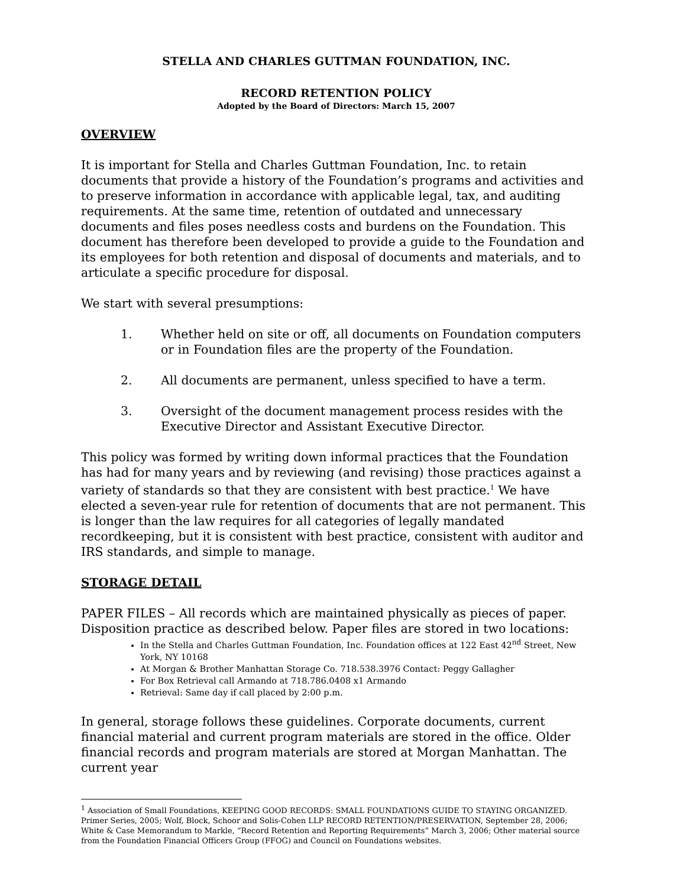STELLA AND CHARLES GUTTMAN FOUNDATION, INC.
RECORD RETENTION POLICY
Adopted by the Board of Directors: March 15, 2007
OVERVIEW
It is important for Stella and Charles Guttman Foundation, Inc. to retain documents that provide a history of the Foundation’s programs and activities and to preserve information in accordance with applicable legal, tax, and auditing requirements. At the same time, retention of outdated and unnecessary documents and files poses needless costs and burdens on the Foundation. This document has therefore been developed to provide a guide to the Foundation and its employees for both retention and disposal of documents and materials, and to articulate a specific procedure for disposal.
We start with several presumptions:
1. Whether held on site or off, all documents on Foundation computers or in Foundation files are the property of the Foundation.
2. All documents are permanent, unless specified to have a term.
3. Oversight of the document management process resides with the Executive Director and Assistant Executive Director.
This policy was formed by writing down informal practices that the Foundation has had for many years and by reviewing (and revising) those practices against a variety of standards so that they are consistent with best practice.<sup>1</sup> We have elected a seven-year rule for retention of documents that are not permanent. This is longer than the law requires for all categories of legally mandated recordkeeping, but it is consistent with best practice, consistent with auditor and IRS standards, and simple to manage.
STORAGE DETAIL
PAPER FILES – All records which are maintained physically as pieces of paper. Disposition practice as described below. Paper files are stored in two locations:
In the Stella and Charles Guttman Foundation, Inc. Foundation offices at 122 East 42<sup>nd</sup> Street, New York, NY 10168
At Morgan & Brother Manhattan Storage Co. 718.538.3976 Contact: Peggy Gallagher
For Box Retrieval call Armando at 718.786.0408 x1 Armando
Retrieval: Same day if call placed by 2:00 p.m.
In general, storage follows these guidelines. Corporate documents, current financial material and current program materials are stored in the office. Older financial records and program materials are stored at Morgan Manhattan. The current year
<sup>1</sup> Association of Small Foundations, KEEPING GOOD RECORDS: SMALL FOUNDATIONS GUIDE TO STAYING ORGANIZED. Primer Series, 2005; Wolf, Block, Schoor and Solis-Cohen LLP RECORD RETENTION/PRESERVATION, September 28, 2006; White & Case Memorandum to Markle, “Record Retention and Reporting Requirements” March 3, 2006; Other material source from the Foundation Financial Officers Group (FFOG) and Council on Foundations websites.